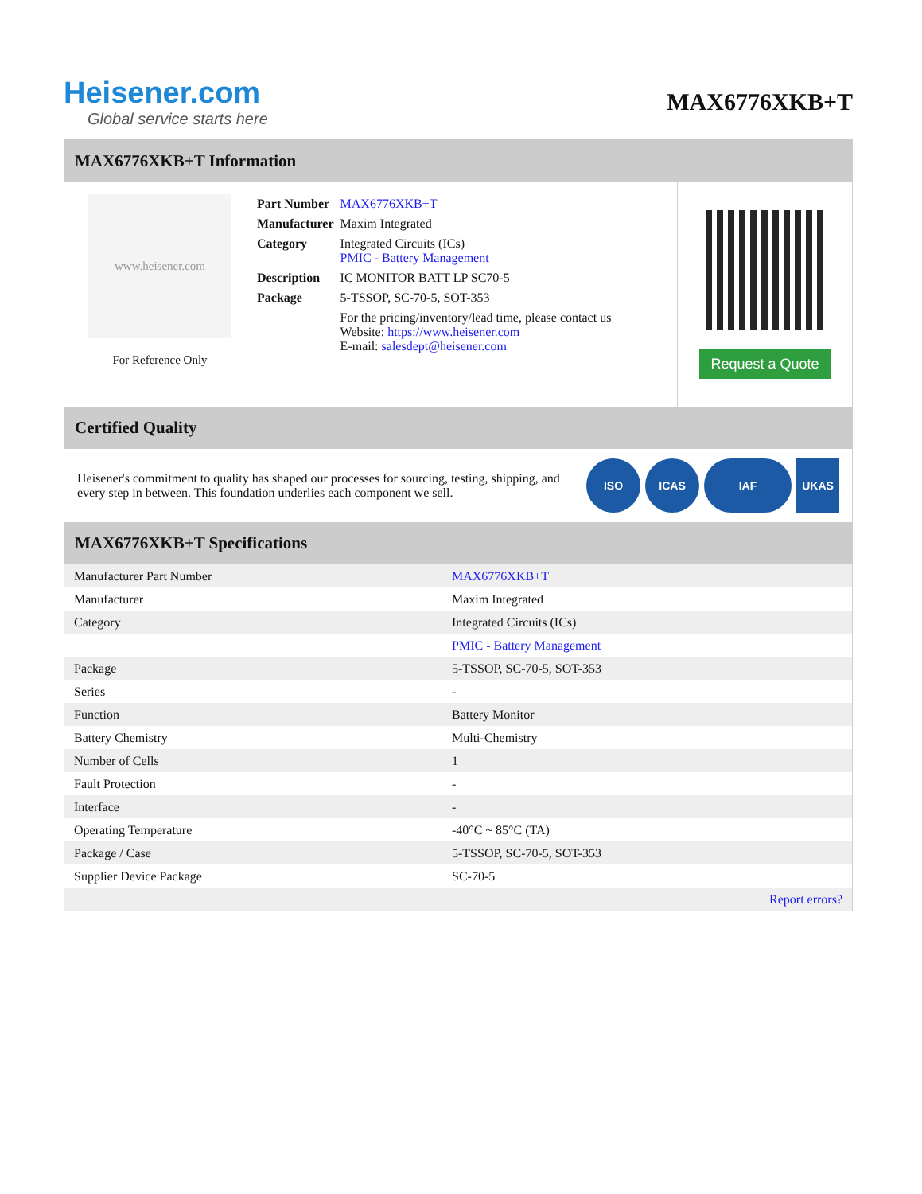Heisener.com
Global service starts here
MAX6776XKB+T
MAX6776XKB+T Information
www.heisener.com
For Reference Only
| Part Number | MAX6776XKB+T |
| Manufacturer | Maxim Integrated |
| Category | Integrated Circuits (ICs) PMIC - Battery Management |
| Description | IC MONITOR BATT LP SC70-5 |
| Package | 5-TSSOP, SC-70-5, SOT-353 |
| | For the pricing/inventory/lead time, please contact us Website: https://www.heisener.com E-mail: salesdept@heisener.com |
Request a Quote
Certified Quality
Heisener's commitment to quality has shaped our processes for sourcing, testing, shipping, and every step in between. This foundation underlies each component we sell.
ISO ICAS IAF UKAS
MAX6776XKB+T Specifications
| Manufacturer Part Number | MAX6776XKB+T |
| Manufacturer | Maxim Integrated |
| Category | Integrated Circuits (ICs) |
| | PMIC - Battery Management |
| Package | 5-TSSOP, SC-70-5, SOT-353 |
| Series | - |
| Function | Battery Monitor |
| Battery Chemistry | Multi-Chemistry |
| Number of Cells | 1 |
| Fault Protection | - |
| Interface | - |
| Operating Temperature | -40°C ~ 85°C (TA) |
| Package / Case | 5-TSSOP, SC-70-5, SOT-353 |
| Supplier Device Package | SC-70-5 |
| | Report errors? |